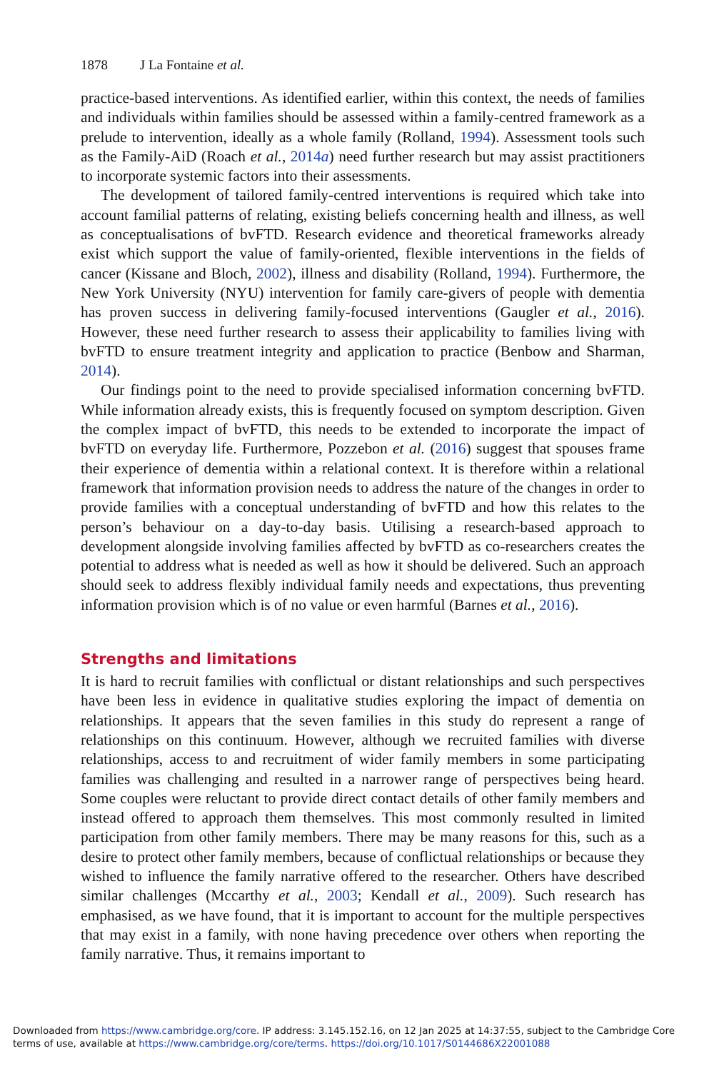1878 J La Fontaine et al.
practice-based interventions. As identified earlier, within this context, the needs of families and individuals within families should be assessed within a family-centred framework as a prelude to intervention, ideally as a whole family (Rolland, 1994). Assessment tools such as the Family-AiD (Roach et al., 2014a) need further research but may assist practitioners to incorporate systemic factors into their assessments.
The development of tailored family-centred interventions is required which take into account familial patterns of relating, existing beliefs concerning health and illness, as well as conceptualisations of bvFTD. Research evidence and theoretical frameworks already exist which support the value of family-oriented, flexible interventions in the fields of cancer (Kissane and Bloch, 2002), illness and disability (Rolland, 1994). Furthermore, the New York University (NYU) intervention for family care-givers of people with dementia has proven success in delivering family-focused interventions (Gaugler et al., 2016). However, these need further research to assess their applicability to families living with bvFTD to ensure treatment integrity and application to practice (Benbow and Sharman, 2014).
Our findings point to the need to provide specialised information concerning bvFTD. While information already exists, this is frequently focused on symptom description. Given the complex impact of bvFTD, this needs to be extended to incorporate the impact of bvFTD on everyday life. Furthermore, Pozzebon et al. (2016) suggest that spouses frame their experience of dementia within a relational context. It is therefore within a relational framework that information provision needs to address the nature of the changes in order to provide families with a conceptual understanding of bvFTD and how this relates to the person’s behaviour on a day-to-day basis. Utilising a research-based approach to development alongside involving families affected by bvFTD as co-researchers creates the potential to address what is needed as well as how it should be delivered. Such an approach should seek to address flexibly individual family needs and expectations, thus preventing information provision which is of no value or even harmful (Barnes et al., 2016).
Strengths and limitations
It is hard to recruit families with conflictual or distant relationships and such perspectives have been less in evidence in qualitative studies exploring the impact of dementia on relationships. It appears that the seven families in this study do represent a range of relationships on this continuum. However, although we recruited families with diverse relationships, access to and recruitment of wider family members in some participating families was challenging and resulted in a narrower range of perspectives being heard. Some couples were reluctant to provide direct contact details of other family members and instead offered to approach them themselves. This most commonly resulted in limited participation from other family members. There may be many reasons for this, such as a desire to protect other family members, because of conflictual relationships or because they wished to influence the family narrative offered to the researcher. Others have described similar challenges (Mccarthy et al., 2003; Kendall et al., 2009). Such research has emphasised, as we have found, that it is important to account for the multiple perspectives that may exist in a family, with none having precedence over others when reporting the family narrative. Thus, it remains important to
Downloaded from https://www.cambridge.org/core. IP address: 3.145.152.16, on 12 Jan 2025 at 14:37:55, subject to the Cambridge Core terms of use, available at https://www.cambridge.org/core/terms. https://doi.org/10.1017/S0144686X22001088